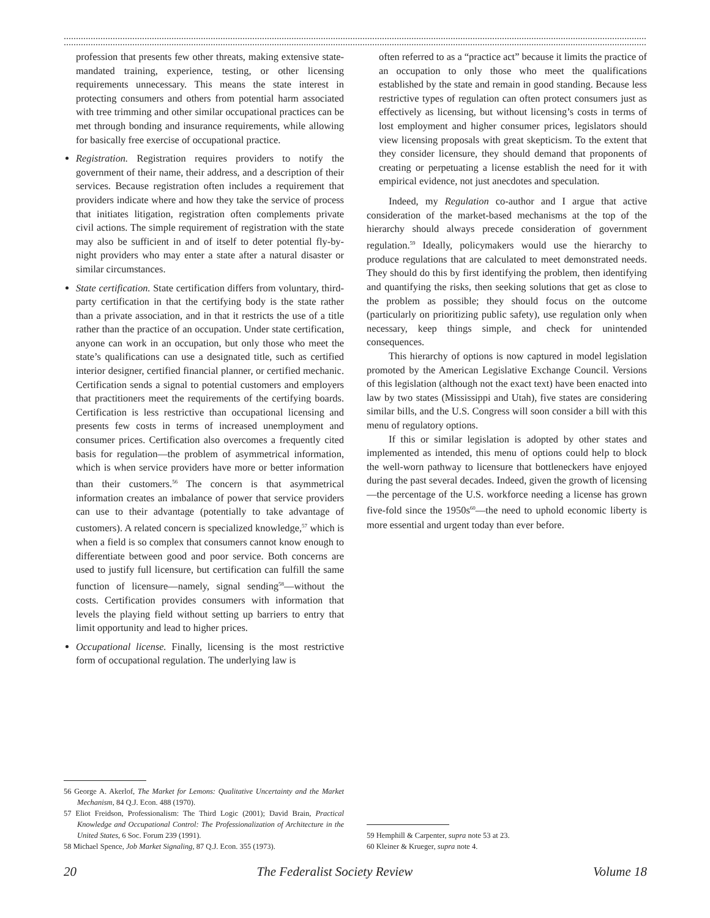profession that presents few other threats, making extensive state-mandated training, experience, testing, or other licensing requirements unnecessary. This means the state interest in protecting consumers and others from potential harm associated with tree trimming and other similar occupational practices can be met through bonding and insurance requirements, while allowing for basically free exercise of occupational practice.
Registration. Registration requires providers to notify the government of their name, their address, and a description of their services. Because registration often includes a requirement that providers indicate where and how they take the service of process that initiates litigation, registration often complements private civil actions. The simple requirement of registration with the state may also be sufficient in and of itself to deter potential fly-by-night providers who may enter a state after a natural disaster or similar circumstances.
State certification. State certification differs from voluntary, third-party certification in that the certifying body is the state rather than a private association, and in that it restricts the use of a title rather than the practice of an occupation. Under state certification, anyone can work in an occupation, but only those who meet the state’s qualifications can use a designated title, such as certified interior designer, certified financial planner, or certified mechanic. Certification sends a signal to potential customers and employers that practitioners meet the requirements of the certifying boards. Certification is less restrictive than occupational licensing and presents few costs in terms of increased unemployment and consumer prices. Certification also overcomes a frequently cited basis for regulation—the problem of asymmetrical information, which is when service providers have more or better information than their customers.<sup>56</sup> The concern is that asymmetrical information creates an imbalance of power that service providers can use to their advantage (potentially to take advantage of customers). A related concern is specialized knowledge,<sup>57</sup> which is when a field is so complex that consumers cannot know enough to differentiate between good and poor service. Both concerns are used to justify full licensure, but certification can fulfill the same function of licensure—namely, signal sending<sup>58</sup>—without the costs. Certification provides consumers with information that levels the playing field without setting up barriers to entry that limit opportunity and lead to higher prices.
Occupational license. Finally, licensing is the most restrictive form of occupational regulation. The underlying law is
56 George A. Akerlof, The Market for Lemons: Qualitative Uncertainty and the Market Mechanism, 84 Q.J. Econ. 488 (1970).
57 Eliot Freidson, Professionalism: The Third Logic (2001); David Brain, Practical Knowledge and Occupational Control: The Professionalization of Architecture in the United States, 6 Soc. Forum 239 (1991).
58 Michael Spence, Job Market Signaling, 87 Q.J. Econ. 355 (1973).
often referred to as a “practice act” because it limits the practice of an occupation to only those who meet the qualifications established by the state and remain in good standing. Because less restrictive types of regulation can often protect consumers just as effectively as licensing, but without licensing’s costs in terms of lost employment and higher consumer prices, legislators should view licensing proposals with great skepticism. To the extent that they consider licensure, they should demand that proponents of creating or perpetuating a license establish the need for it with empirical evidence, not just anecdotes and speculation.
Indeed, my Regulation co-author and I argue that active consideration of the market-based mechanisms at the top of the hierarchy should always precede consideration of government regulation.<sup>59</sup> Ideally, policymakers would use the hierarchy to produce regulations that are calculated to meet demonstrated needs. They should do this by first identifying the problem, then identifying and quantifying the risks, then seeking solutions that get as close to the problem as possible; they should focus on the outcome (particularly on prioritizing public safety), use regulation only when necessary, keep things simple, and check for unintended consequences.
This hierarchy of options is now captured in model legislation promoted by the American Legislative Exchange Council. Versions of this legislation (although not the exact text) have been enacted into law by two states (Mississippi and Utah), five states are considering similar bills, and the U.S. Congress will soon consider a bill with this menu of regulatory options.
If this or similar legislation is adopted by other states and implemented as intended, this menu of options could help to block the well-worn pathway to licensure that bottleneckers have enjoyed during the past several decades. Indeed, given the growth of licensing—the percentage of the U.S. workforce needing a license has grown five-fold since the 1950s<sup>60</sup>—the need to uphold economic liberty is more essential and urgent today than ever before.
59 Hemphill & Carpenter, supra note 53 at 23.
60 Kleiner & Krueger, supra note 4.
20 The Federalist Society Review Volume 18